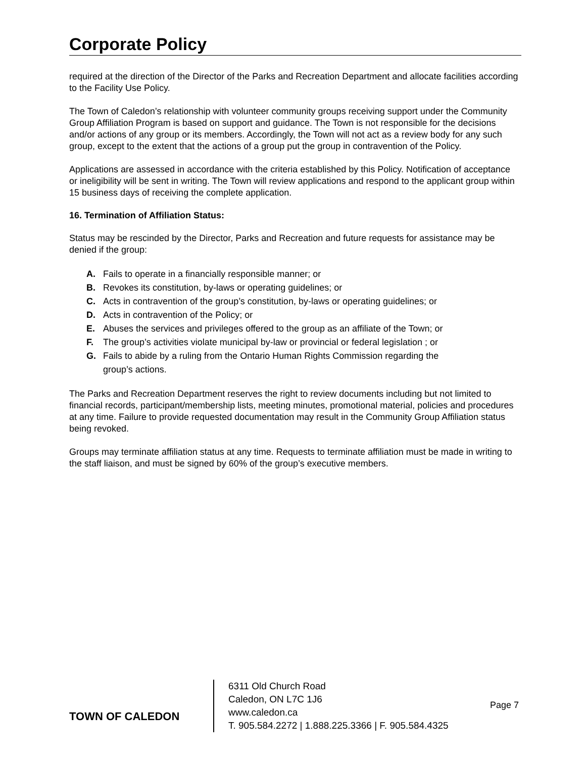Corporate Policy
required at the direction of the Director of the Parks and Recreation Department and allocate facilities according to the Facility Use Policy.
The Town of Caledon’s relationship with volunteer community groups receiving support under the Community Group Affiliation Program is based on support and guidance. The Town is not responsible for the decisions and/or actions of any group or its members. Accordingly, the Town will not act as a review body for any such group, except to the extent that the actions of a group put the group in contravention of the Policy.
Applications are assessed in accordance with the criteria established by this Policy. Notification of acceptance or ineligibility will be sent in writing. The Town will review applications and respond to the applicant group within 15 business days of receiving the complete application.
16. Termination of Affiliation Status:
Status may be rescinded by the Director, Parks and Recreation and future requests for assistance may be denied if the group:
A. Fails to operate in a financially responsible manner; or
B. Revokes its constitution, by-laws or operating guidelines; or
C. Acts in contravention of the group’s constitution, by-laws or operating guidelines; or
D. Acts in contravention of the Policy; or
E. Abuses the services and privileges offered to the group as an affiliate of the Town; or
F. The group’s activities violate municipal by-law or provincial or federal legislation ; or
G. Fails to abide by a ruling from the Ontario Human Rights Commission regarding the
group’s actions.
The Parks and Recreation Department reserves the right to review documents including but not limited to financial records, participant/membership lists, meeting minutes, promotional material, policies and procedures at any time. Failure to provide requested documentation may result in the Community Group Affiliation status being revoked.
Groups may terminate affiliation status at any time. Requests to terminate affiliation must be made in writing to the staff liaison, and must be signed by 60% of the group’s executive members.
TOWN OF CALEDON
6311 Old Church Road
Caledon, ON L7C 1J6
www.caledon.ca
T. 905.584.2272 | 1.888.225.3366 | F. 905.584.4325
Page 7